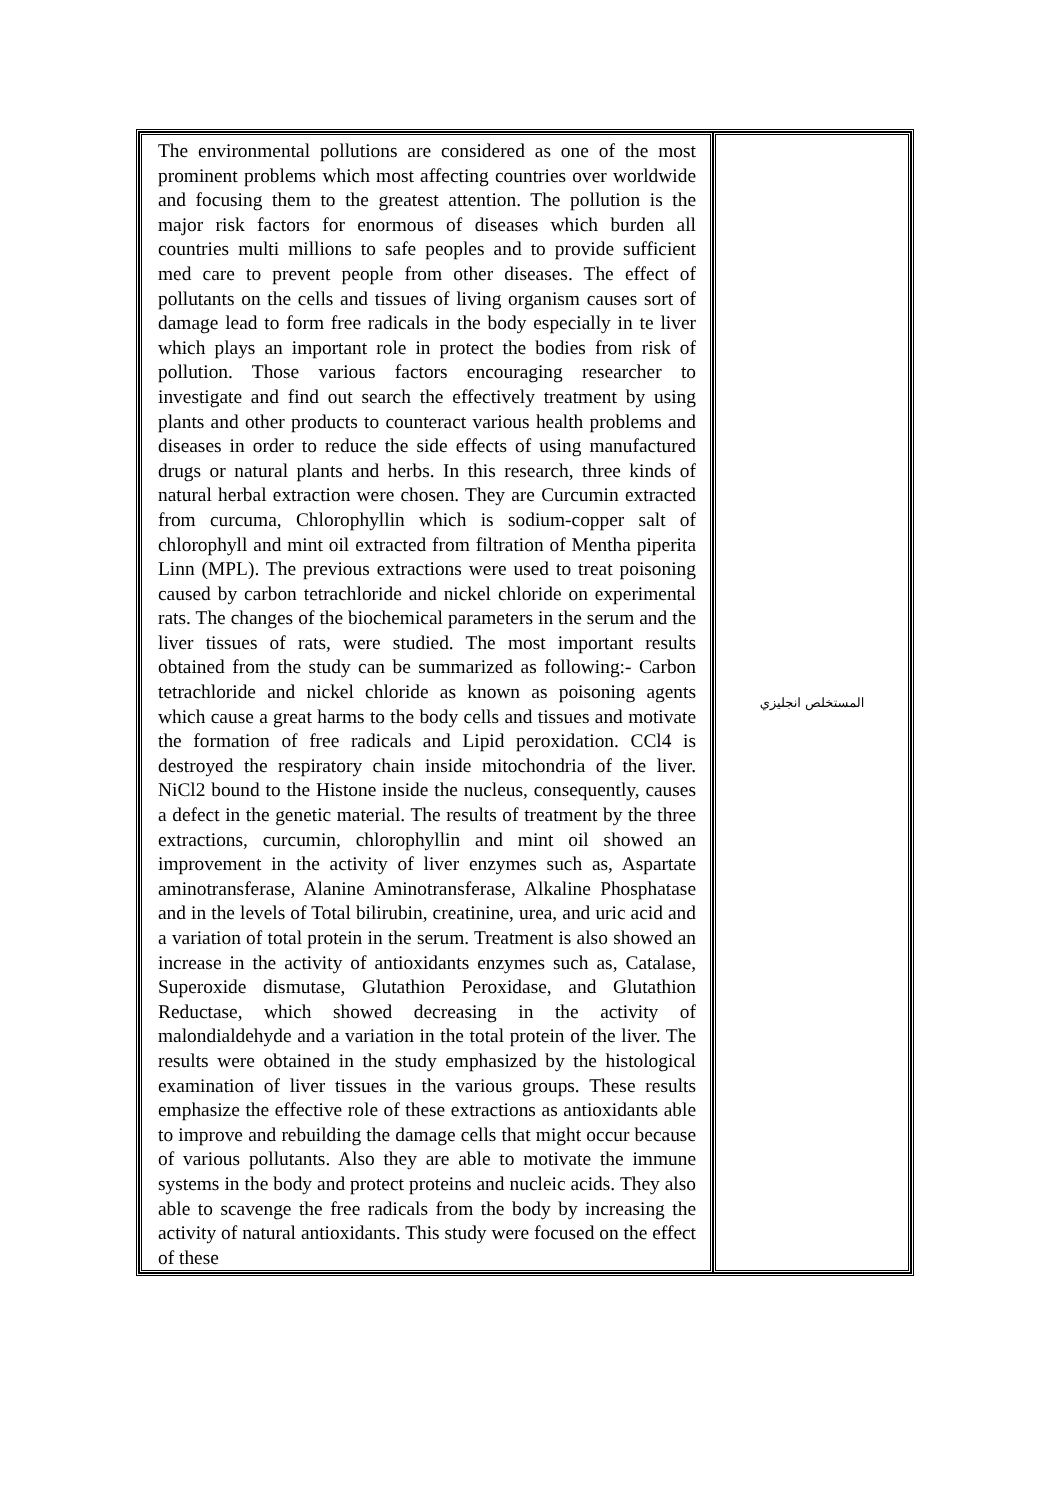| The environmental pollutions are considered as one of the most prominent problems which most affecting countries over worldwide and focusing them to the greatest attention. The pollution is the major risk factors for enormous of diseases which burden all countries multi millions to safe peoples and to provide sufficient med care to prevent people from other diseases. The effect of pollutants on the cells and tissues of living organism causes sort of damage lead to form free radicals in the body especially in te liver which plays an important role in protect the bodies from risk of pollution. Those various factors encouraging researcher to investigate and find out search the effectively treatment by using plants and other products to counteract various health problems and diseases in order to reduce the side effects of using manufactured drugs or natural plants and herbs. In this research, three kinds of natural herbal extraction were chosen. They are Curcumin extracted from curcuma, Chlorophyllin which is sodium-copper salt of chlorophyll and mint oil extracted from filtration of Mentha piperita Linn (MPL). The previous extractions were used to treat poisoning caused by carbon tetrachloride and nickel chloride on experimental rats. The changes of the biochemical parameters in the serum and the liver tissues of rats, were studied. The most important results obtained from the study can be summarized as following:- Carbon tetrachloride and nickel chloride as known as poisoning agents which cause a great harms to the body cells and tissues and motivate the formation of free radicals and Lipid peroxidation. CCl4 is destroyed the respiratory chain inside mitochondria of the liver. NiCl2 bound to the Histone inside the nucleus, consequently, causes a defect in the genetic material. The results of treatment by the three extractions, curcumin, chlorophyllin and mint oil showed an improvement in the activity of liver enzymes such as, Aspartate aminotransferase, Alanine Aminotransferase, Alkaline Phosphatase and in the levels of Total bilirubin, creatinine, urea, and uric acid and a variation of total protein in the serum. Treatment is also showed an increase in the activity of antioxidants enzymes such as, Catalase, Superoxide dismutase, Glutathion Peroxidase, and Glutathion Reductase, which showed decreasing in the activity of malondialdehyde and a variation in the total protein of the liver. The results were obtained in the study emphasized by the histological examination of liver tissues in the various groups. These results emphasize the effective role of these extractions as antioxidants able to improve and rebuilding the damage cells that might occur because of various pollutants. Also they are able to motivate the immune systems in the body and protect proteins and nucleic acids. They also able to scavenge the free radicals from the body by increasing the activity of natural antioxidants. This study were focused on the effect of these | المستخلص انجليزي |